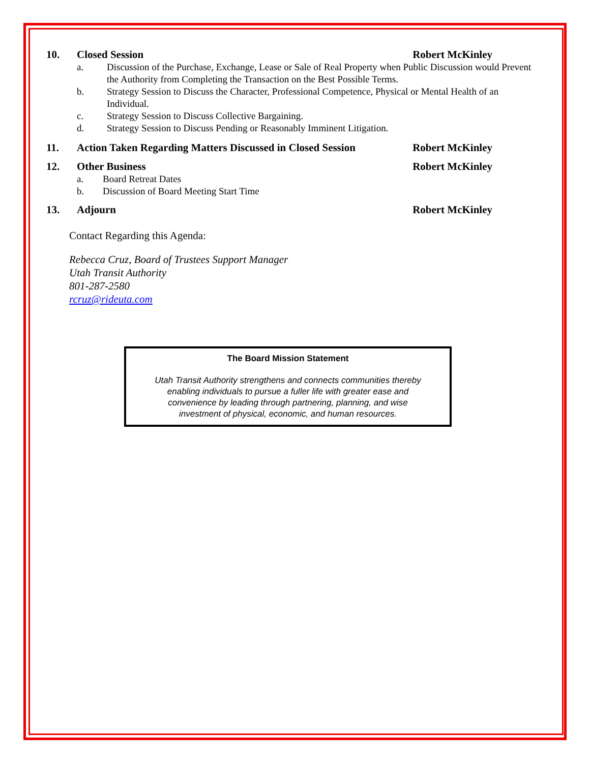10. Closed Session Robert McKinley
a. Discussion of the Purchase, Exchange, Lease or Sale of Real Property when Public Discussion would Prevent the Authority from Completing the Transaction on the Best Possible Terms.
b. Strategy Session to Discuss the Character, Professional Competence, Physical or Mental Health of an Individual.
c. Strategy Session to Discuss Collective Bargaining.
d. Strategy Session to Discuss Pending or Reasonably Imminent Litigation.
11. Action Taken Regarding Matters Discussed in Closed Session Robert McKinley
12. Other Business Robert McKinley
a. Board Retreat Dates
b. Discussion of Board Meeting Start Time
13. Adjourn Robert McKinley
Contact Regarding this Agenda:
Rebecca Cruz, Board of Trustees Support Manager
Utah Transit Authority
801-287-2580
rcruz@rideuta.com
The Board Mission Statement
Utah Transit Authority strengthens and connects communities thereby
enabling individuals to pursue a fuller life with greater ease and
convenience by leading through partnering, planning, and wise
investment of physical, economic, and human resources.